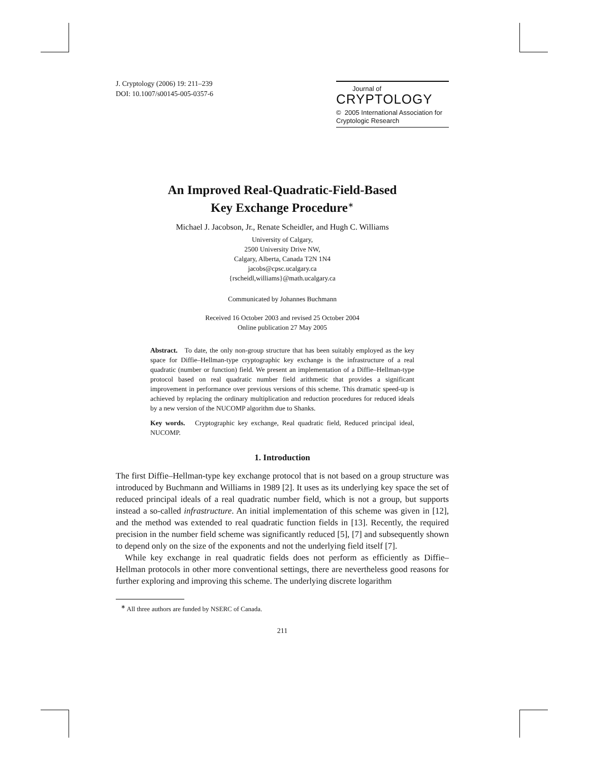J. Cryptology (2006) 19: 211–239
DOI: 10.1007/s00145-005-0357-6
Journal of
CRYPTOLOGY
© 2005 International Association for Cryptologic Research
An Improved Real-Quadratic-Field-Based
Key Exchange Procedure<sup>∗</sup>
Michael J. Jacobson, Jr., Renate Scheidler, and Hugh C. Williams
University of Calgary,
2500 University Drive NW,
Calgary, Alberta, Canada T2N 1N4
jacobs@cpsc.ucalgary.ca
{rscheidl,williams}@math.ucalgary.ca
Communicated by Johannes Buchmann
Received 16 October 2003 and revised 25 October 2004
Online publication 27 May 2005
Abstract. To date, the only non-group structure that has been suitably employed as the key space for Diffie–Hellman-type cryptographic key exchange is the infrastructure of a real quadratic (number or function) field. We present an implementation of a Diffie–Hellman-type protocol based on real quadratic number field arithmetic that provides a significant improvement in performance over previous versions of this scheme. This dramatic speed-up is achieved by replacing the ordinary multiplication and reduction procedures for reduced ideals by a new version of the NUCOMP algorithm due to Shanks.
Key words. Cryptographic key exchange, Real quadratic field, Reduced principal ideal, NUCOMP.
1. Introduction
The first Diffie–Hellman-type key exchange protocol that is not based on a group structure was introduced by Buchmann and Williams in 1989 [2]. It uses as its underlying key space the set of reduced principal ideals of a real quadratic number field, which is not a group, but supports instead a so-called infrastructure. An initial implementation of this scheme was given in [12], and the method was extended to real quadratic function fields in [13]. Recently, the required precision in the number field scheme was significantly reduced [5], [7] and subsequently shown to depend only on the size of the exponents and not the underlying field itself [7].
While key exchange in real quadratic fields does not perform as efficiently as Diffie–Hellman protocols in other more conventional settings, there are nevertheless good reasons for further exploring and improving this scheme. The underlying discrete logarithm
<sup>∗</sup> All three authors are funded by NSERC of Canada.
211